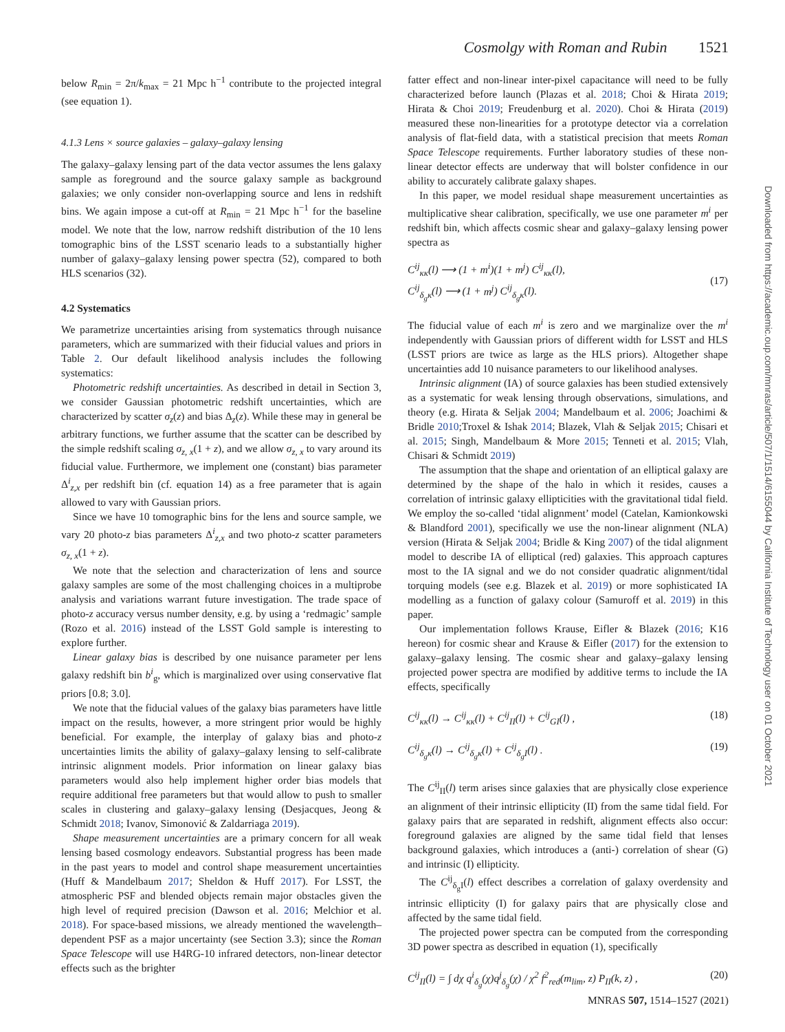Cosmolgy with Roman and Rubin 1521
below R<sub>min</sub> = 2π/k<sub>max</sub> = 21 Mpc h<sup>−1</sup> contribute to the projected integral (see equation 1).
4.1.3 Lens × source galaxies – galaxy–galaxy lensing
The galaxy–galaxy lensing part of the data vector assumes the lens galaxy sample as foreground and the source galaxy sample as background galaxies; we only consider non-overlapping source and lens in redshift bins. We again impose a cut-off at R<sub>min</sub> = 21 Mpc h<sup>−1</sup> for the baseline model. We note that the low, narrow redshift distribution of the 10 lens tomographic bins of the LSST scenario leads to a substantially higher number of galaxy–galaxy lensing power spectra (52), compared to both HLS scenarios (32).
4.2 Systematics
We parametrize uncertainties arising from systematics through nuisance parameters, which are summarized with their fiducial values and priors in Table 2. Our default likelihood analysis includes the following systematics:
Photometric redshift uncertainties. As described in detail in Section 3, we consider Gaussian photometric redshift uncertainties, which are characterized by scatter σ<sub>z</sub>(z) and bias Δ<sub>z</sub>(z). While these may in general be arbitrary functions, we further assume that the scatter can be described by the simple redshift scaling σ<sub>z, x</sub>(1 + z), and we allow σ<sub>z, x</sub> to vary around its fiducial value. Furthermore, we implement one (constant) bias parameter Δ<sup>i</sup><sub>z,x</sub> per redshift bin (cf. equation 14) as a free parameter that is again allowed to vary with Gaussian priors.
Since we have 10 tomographic bins for the lens and source sample, we vary 20 photo-z bias parameters Δ<sup>i</sup><sub>z,x</sub> and two photo-z scatter parameters σ<sub>z, x</sub>(1 + z).
We note that the selection and characterization of lens and source galaxy samples are some of the most challenging choices in a multiprobe analysis and variations warrant future investigation. The trade space of photo-z accuracy versus number density, e.g. by using a ‘redmagic’ sample (Rozo et al. 2016) instead of the LSST Gold sample is interesting to explore further.
Linear galaxy bias is described by one nuisance parameter per lens galaxy redshift bin b<sup>i</sup><sub>g</sub>, which is marginalized over using conservative flat priors [0.8; 3.0].
We note that the fiducial values of the galaxy bias parameters have little impact on the results, however, a more stringent prior would be highly beneficial. For example, the interplay of galaxy bias and photo-z uncertainties limits the ability of galaxy–galaxy lensing to self-calibrate intrinsic alignment models. Prior information on linear galaxy bias parameters would also help implement higher order bias models that require additional free parameters but that would allow to push to smaller scales in clustering and galaxy–galaxy lensing (Desjacques, Jeong & Schmidt 2018; Ivanov, Simonović & Zaldarriaga 2019).
Shape measurement uncertainties are a primary concern for all weak lensing based cosmology endeavors. Substantial progress has been made in the past years to model and control shape measurement uncertainties (Huff & Mandelbaum 2017; Sheldon & Huff 2017). For LSST, the atmospheric PSF and blended objects remain major obstacles given the high level of required precision (Dawson et al. 2016; Melchior et al. 2018). For space-based missions, we already mentioned the wavelength–dependent PSF as a major uncertainty (see Section 3.3); since the Roman Space Telescope will use H4RG-10 infrared detectors, non-linear detector effects such as the brighter
fatter effect and non-linear inter-pixel capacitance will need to be fully characterized before launch (Plazas et al. 2018; Choi & Hirata 2019; Hirata & Choi 2019; Freudenburg et al. 2020). Choi & Hirata (2019) measured these non-linearities for a prototype detector via a correlation analysis of flat-field data, with a statistical precision that meets Roman Space Telescope requirements. Further laboratory studies of these non-linear detector effects are underway that will bolster confidence in our ability to accurately calibrate galaxy shapes.
In this paper, we model residual shape measurement uncertainties as multiplicative shear calibration, specifically, we use one parameter m<sup>i</sup> per redshift bin, which affects cosmic shear and galaxy–galaxy lensing power spectra as
C<sup>ij</sup><sub>κκ</sub>(l) ⟶ (1 + m<sup>i</sup>)(1 + m<sup>j</sup>) C<sup>ij</sup><sub>κκ</sub>(l),
C<sup>ij</sup><sub>δ<sub>g</sub>κ</sub>(l) ⟶ (1 + m<sup>j</sup>) C<sup>ij</sup><sub>δ<sub>g</sub>κ</sub>(l).
(17)
The fiducial value of each m<sup>i</sup> is zero and we marginalize over the m<sup>i</sup> independently with Gaussian priors of different width for LSST and HLS (LSST priors are twice as large as the HLS priors). Altogether shape uncertainties add 10 nuisance parameters to our likelihood analyses.
Intrinsic alignment (IA) of source galaxies has been studied extensively as a systematic for weak lensing through observations, simulations, and theory (e.g. Hirata & Seljak 2004; Mandelbaum et al. 2006; Joachimi & Bridle 2010;Troxel & Ishak 2014; Blazek, Vlah & Seljak 2015; Chisari et al. 2015; Singh, Mandelbaum & More 2015; Tenneti et al. 2015; Vlah, Chisari & Schmidt 2019)
The assumption that the shape and orientation of an elliptical galaxy are determined by the shape of the halo in which it resides, causes a correlation of intrinsic galaxy ellipticities with the gravitational tidal field. We employ the so-called ‘tidal alignment’ model (Catelan, Kamionkowski & Blandford 2001), specifically we use the non-linear alignment (NLA) version (Hirata & Seljak 2004; Bridle & King 2007) of the tidal alignment model to describe IA of elliptical (red) galaxies. This approach captures most to the IA signal and we do not consider quadratic alignment/tidal torquing models (see e.g. Blazek et al. 2019) or more sophisticated IA modelling as a function of galaxy colour (Samuroff et al. 2019) in this paper.
Our implementation follows Krause, Eifler & Blazek (2016; K16 hereon) for cosmic shear and Krause & Eifler (2017) for the extension to galaxy–galaxy lensing. The cosmic shear and galaxy–galaxy lensing projected power spectra are modified by additive terms to include the IA effects, specifically
C<sup>ij</sup><sub>κκ</sub>(l) → C<sup>ij</sup><sub>κκ</sub>(l) + C<sup>ij</sup><sub>II</sub>(l) + C<sup>ij</sup><sub>GI</sub>(l) , (18)
C<sup>ij</sup><sub>δ<sub>g</sub>κ</sub>(l) → C<sup>ij</sup><sub>δ<sub>g</sub>κ</sub>(l) + C<sup>ij</sup><sub>δ<sub>g</sub>I</sub>(l) . (19)
The C<sup>ij</sup><sub>II</sub>(l) term arises since galaxies that are physically close experience an alignment of their intrinsic ellipticity (II) from the same tidal field. For galaxy pairs that are separated in redshift, alignment effects also occur: foreground galaxies are aligned by the same tidal field that lenses background galaxies, which introduces a (anti-) correlation of shear (G) and intrinsic (I) ellipticity.
The C<sup>ij</sup><sub>δ<sub>g</sub>I</sub>(l) effect describes a correlation of galaxy overdensity and intrinsic ellipticity (I) for galaxy pairs that are physically close and affected by the same tidal field.
The projected power spectra can be computed from the corresponding 3D power spectra as described in equation (1), specifically
C<sup>ij</sup><sub>II</sub>(l) = ∫ dχ q<sup>i</sup><sub>δ<sub>g</sub></sub>(χ)q<sup>j</sup><sub>δ<sub>g</sub></sub>(χ) / χ<sup>2</sup> f<sup>2</sup><sub>red</sub>(m<sub>lim</sub>, z) P<sub>II</sub>(k, z) , (20)
Downloaded from https://academic.oup.com/mnras/article/507/1/1514/6155044 by California Institute of Technology user on 01 October 2021
MNRAS 507, 1514–1527 (2021)